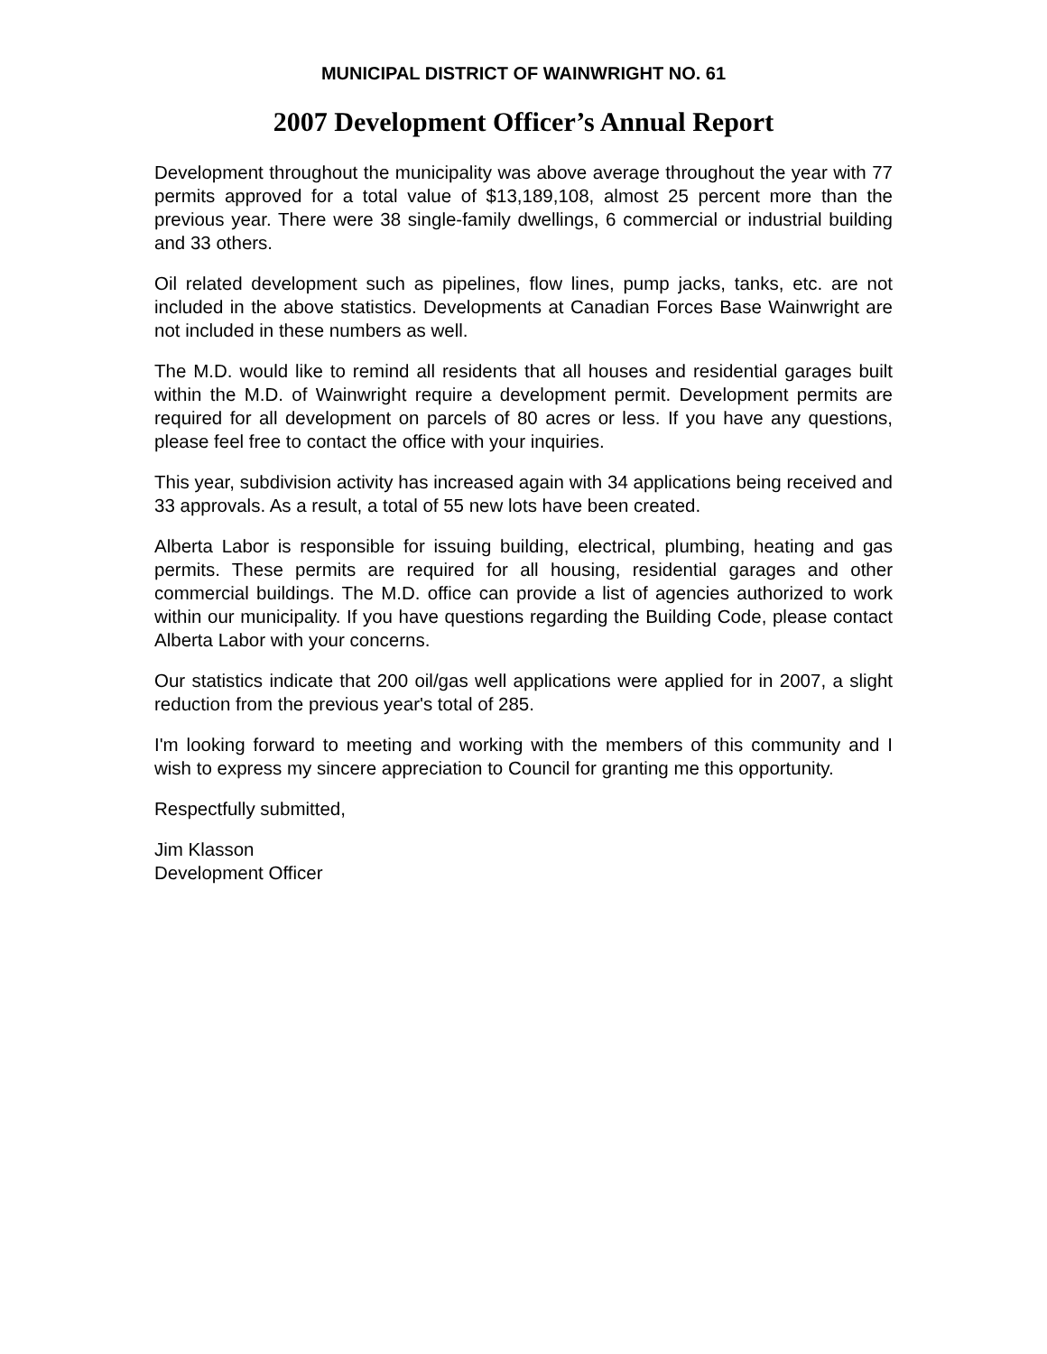MUNICIPAL DISTRICT OF WAINWRIGHT NO. 61
2007 Development Officer’s Annual Report
Development throughout the municipality was above average throughout the year with 77 permits approved for a total value of $13,189,108, almost 25 percent more than the previous year. There were 38 single-family dwellings, 6 commercial or industrial building and 33 others.
Oil related development such as pipelines, flow lines, pump jacks, tanks, etc. are not included in the above statistics. Developments at Canadian Forces Base Wainwright are not included in these numbers as well.
The M.D. would like to remind all residents that all houses and residential garages built within the M.D. of Wainwright require a development permit. Development permits are required for all development on parcels of 80 acres or less. If you have any questions, please feel free to contact the office with your inquiries.
This year, subdivision activity has increased again with 34 applications being received and 33 approvals. As a result, a total of 55 new lots have been created.
Alberta Labor is responsible for issuing building, electrical, plumbing, heating and gas permits. These permits are required for all housing, residential garages and other commercial buildings. The M.D. office can provide a list of agencies authorized to work within our municipality. If you have questions regarding the Building Code, please contact Alberta Labor with your concerns.
Our statistics indicate that 200 oil/gas well applications were applied for in 2007, a slight reduction from the previous year's total of 285.
I'm looking forward to meeting and working with the members of this community and I wish to express my sincere appreciation to Council for granting me this opportunity.
Respectfully submitted,
Jim Klasson
Development Officer